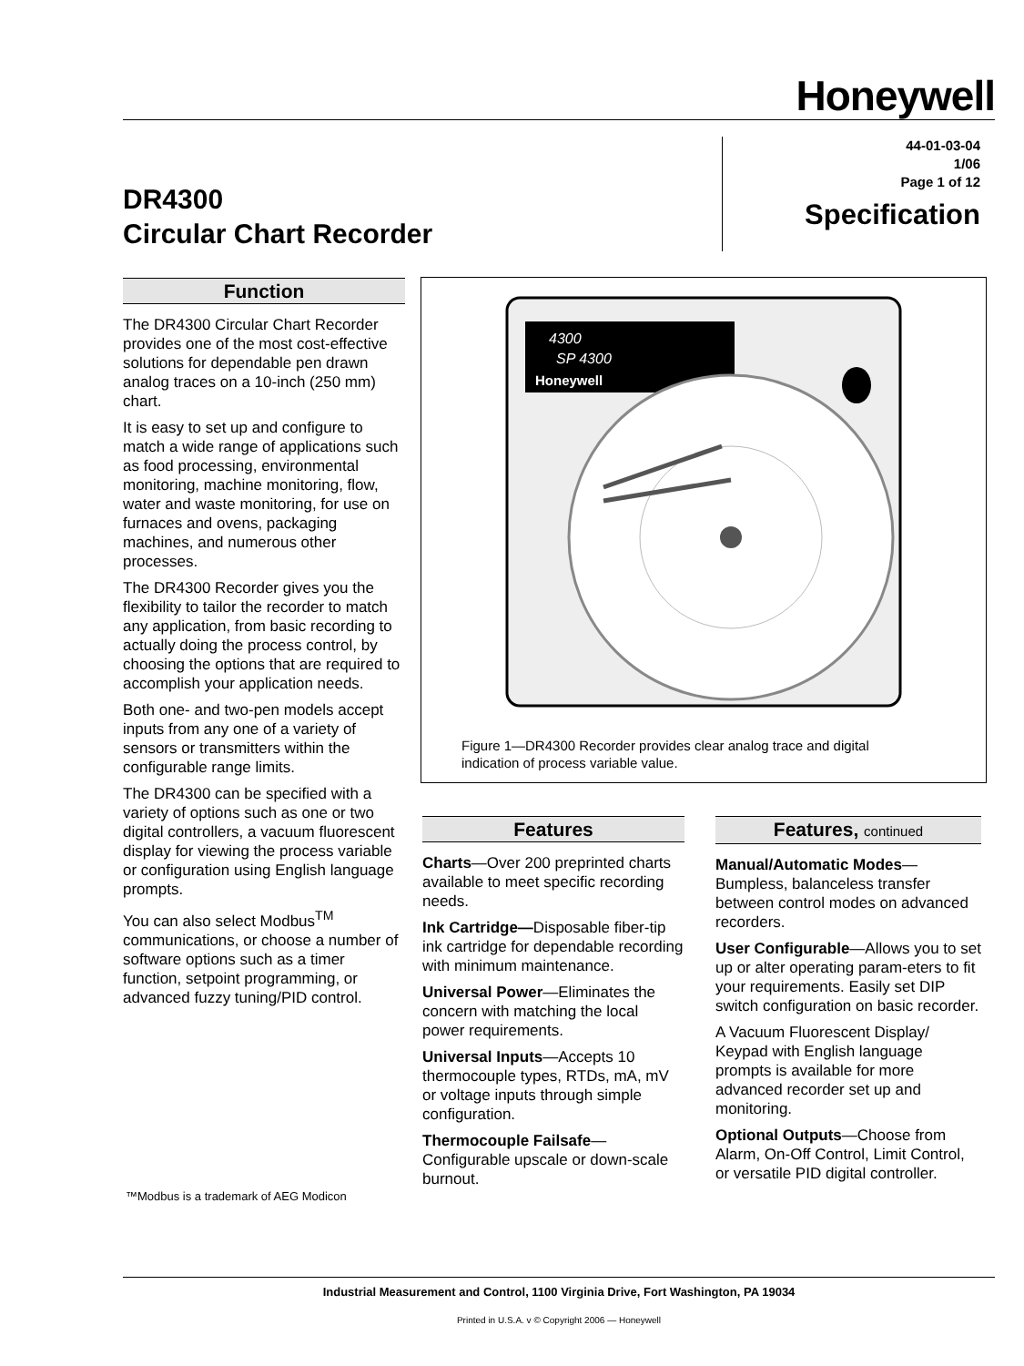Honeywell
DR4300
Circular Chart Recorder
44-01-03-04
1/06
Page 1 of 12
Specification
Function
The DR4300 Circular Chart Recorder provides one of the most cost-effective solutions for dependable pen drawn analog traces on a 10-inch (250 mm) chart.
It is easy to set up and configure to match a wide range of applications such as food processing, environmental monitoring, machine monitoring, flow, water and waste monitoring, for use on furnaces and ovens, packaging machines, and numerous other processes.
The DR4300 Recorder gives you the flexibility to tailor the recorder to match any application, from basic recording to actually doing the process control, by choosing the options that are required to accomplish your application needs.
Both one- and two-pen models accept inputs from any one of a variety of sensors or transmitters within the configurable range limits.
The DR4300 can be specified with a variety of options such as one or two digital controllers, a vacuum fluorescent display for viewing the process variable or configuration using English language prompts.
You can also select Modbus<sup>TM</sup> communications, or choose a number of software options such as a timer function, setpoint programming, or advanced fuzzy tuning/PID control.
4300
SP 4300
Honeywell
Figure 1—DR4300 Recorder provides clear analog trace and digital
indication of process variable value.
Features
Charts—Over 200 preprinted charts available to meet specific recording needs.
Ink Cartridge—Disposable fiber-tip ink cartridge for dependable recording with minimum maintenance.
Universal Power—Eliminates the concern with matching the local power requirements.
Universal Inputs—Accepts 10 thermocouple types, RTDs, mA, mV or voltage inputs through simple configuration.
Thermocouple Failsafe—Configurable upscale or down-scale burnout.
Features, continued
Manual/Automatic Modes—Bumpless, balanceless transfer between control modes on advanced recorders.
User Configurable—Allows you to set up or alter operating param-eters to fit your requirements. Easily set DIP switch configuration on basic recorder.
A Vacuum Fluorescent Display/ Keypad with English language prompts is available for more advanced recorder set up and monitoring.
Optional Outputs—Choose from Alarm, On-Off Control, Limit Control, or versatile PID digital controller.
™Modbus is a trademark of AEG Modicon
Industrial Measurement and Control, 1100 Virginia Drive, Fort Washington, PA 19034
Printed in U.S.A. v © Copyright 2006 — Honeywell